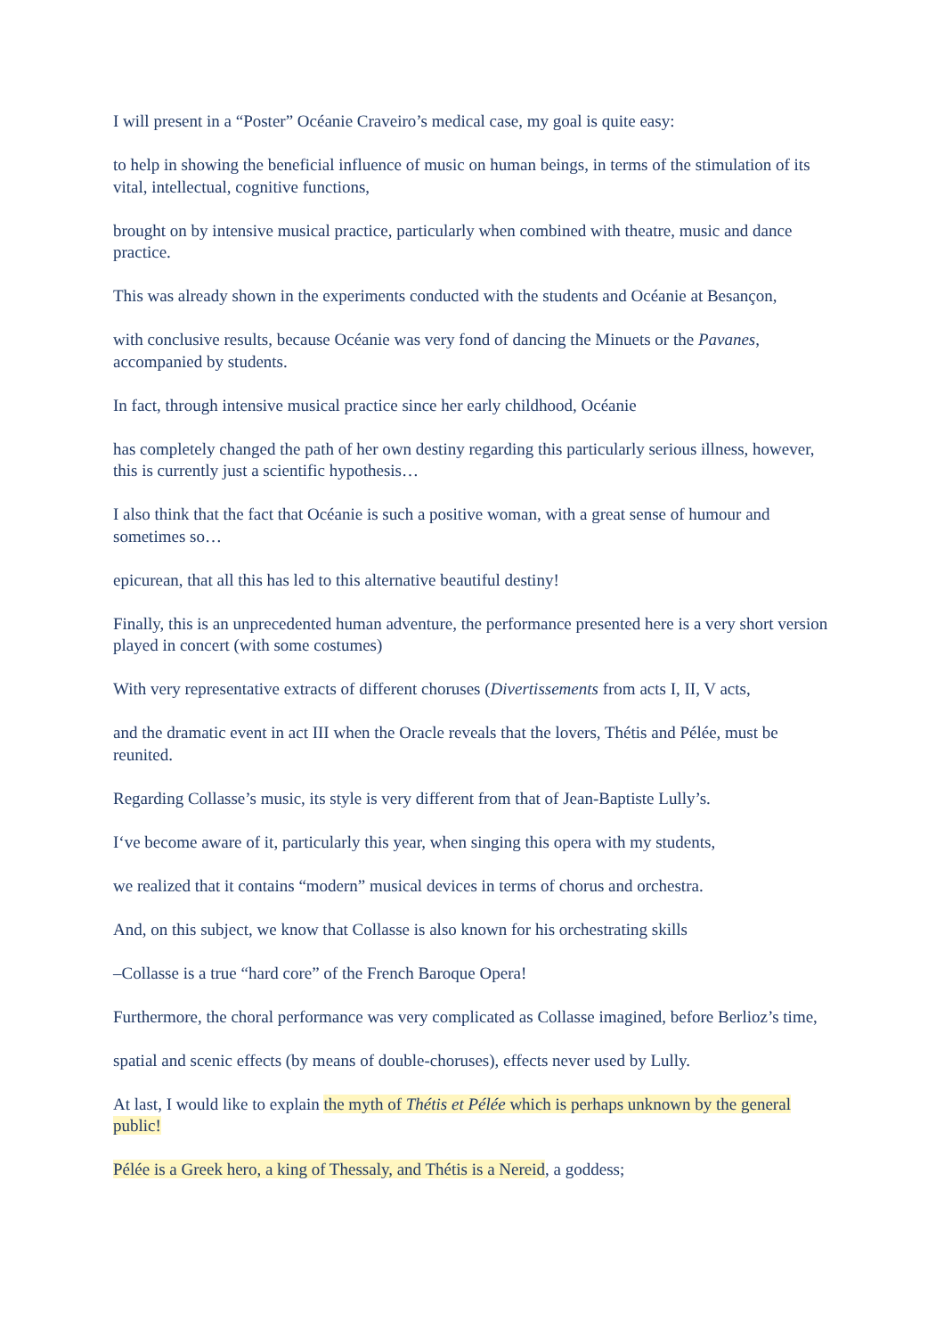I will present in a “Poster” Océanie Craveiro’s medical case, my goal is quite easy:
to help in showing the beneficial influence of music on human beings, in terms of the stimulation of its vital, intellectual, cognitive functions,
brought on by intensive musical practice, particularly when combined with theatre, music and dance practice.
This was already shown in the experiments conducted with the students and Océanie at Besançon,
with conclusive results, because Océanie was very fond of dancing the Minuets or the Pavanes, accompanied by students.
In fact, through intensive musical practice since her early childhood, Océanie
has completely changed the path of her own destiny regarding this particularly serious illness, however, this is currently just a scientific hypothesis…
I also think that the fact that Océanie is such a positive woman, with a great sense of humour and sometimes so…
epicurean, that all this has led to this alternative beautiful destiny!
Finally, this is an unprecedented human adventure, the performance presented here is a very short version played in concert (with some costumes)
With very representative extracts of different choruses (Divertissements from acts I, II, V acts,
and the dramatic event in act III when the Oracle reveals that the lovers, Thétis and Pélée, must be reunited.
Regarding Collasse’s music, its style is very different from that of Jean-Baptiste Lully’s.
I‘ve become aware of it, particularly this year, when singing this opera with my students,
we realized that it contains “modern” musical devices in terms of chorus and orchestra.
And, on this subject, we know that Collasse is also known for his orchestrating skills
–Collasse is a true “hard core” of the French Baroque Opera!
Furthermore, the choral performance was very complicated as Collasse imagined, before Berlioz’s time,
spatial and scenic effects (by means of double-choruses), effects never used by Lully.
At last, I would like to explain the myth of Thétis et Pélée which is perhaps unknown by the general public!
Pélée is a Greek hero, a king of Thessaly, and Thétis is a Nereid, a goddess;